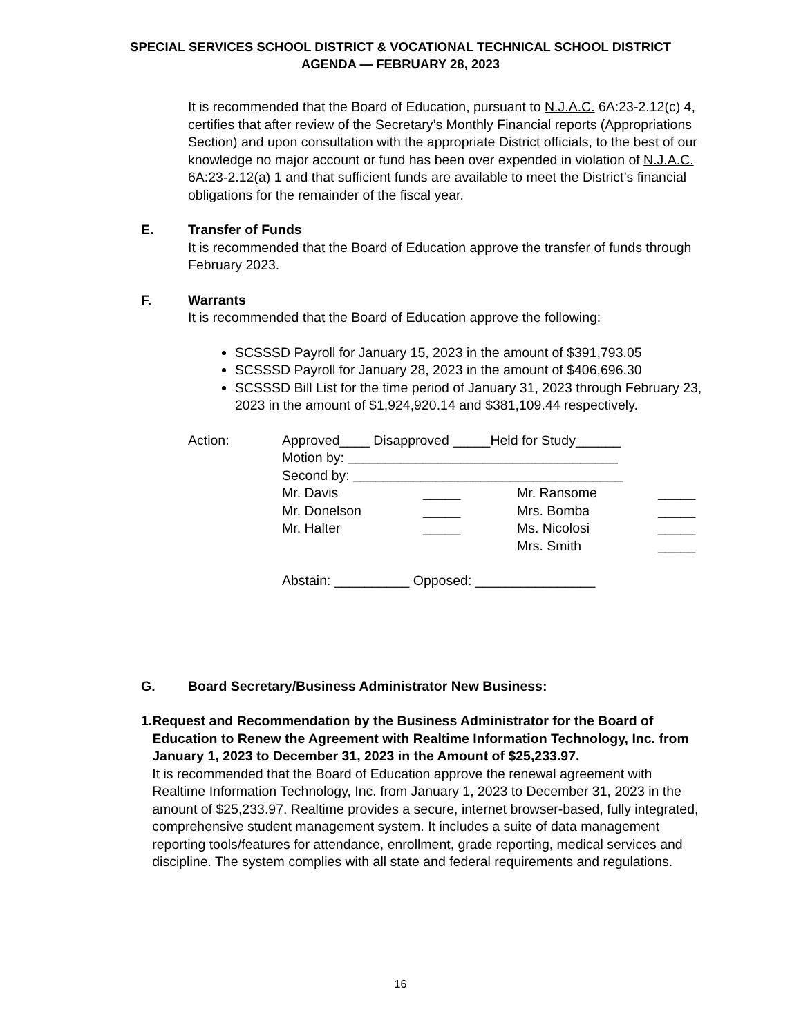SPECIAL SERVICES SCHOOL DISTRICT & VOCATIONAL TECHNICAL SCHOOL DISTRICT
AGENDA — FEBRUARY 28, 2023
It is recommended that the Board of Education, pursuant to N.J.A.C. 6A:23-2.12(c) 4, certifies that after review of the Secretary’s Monthly Financial reports (Appropriations Section) and upon consultation with the appropriate District officials, to the best of our knowledge no major account or fund has been over expended in violation of N.J.A.C. 6A:23-2.12(a) 1 and that sufficient funds are available to meet the District’s financial obligations for the remainder of the fiscal year.
E. Transfer of Funds
It is recommended that the Board of Education approve the transfer of funds through February 2023.
F. Warrants
It is recommended that the Board of Education approve the following:
SCSSSD Payroll for January 15, 2023 in the amount of $391,793.05
SCSSSD Payroll for January 28, 2023 in the amount of $406,696.30
SCSSSD Bill List for the time period of January 31, 2023 through February 23, 2023 in the amount of $1,924,920.14 and $381,109.44 respectively.
Action: Approved____ Disapproved _____Held for Study______
Motion by: ____________________________________
Second by: ____________________________________
| Mr. Davis | _____ | Mr. Ransome | _____ |
| Mr. Donelson | _____ | Mrs. Bomba | _____ |
| Mr. Halter | _____ | Ms. Nicolosi | _____ |
| | | Mrs. Smith | _____ |
Abstain: __________ Opposed: ________________
G. Board Secretary/Business Administrator New Business:
1. Request and Recommendation by the Business Administrator for the Board of Education to Renew the Agreement with Realtime Information Technology, Inc. from January 1, 2023 to December 31, 2023 in the Amount of $25,233.97.
It is recommended that the Board of Education approve the renewal agreement with Realtime Information Technology, Inc. from January 1, 2023 to December 31, 2023 in the amount of $25,233.97. Realtime provides a secure, internet browser-based, fully integrated, comprehensive student management system. It includes a suite of data management reporting tools/features for attendance, enrollment, grade reporting, medical services and discipline. The system complies with all state and federal requirements and regulations.
16